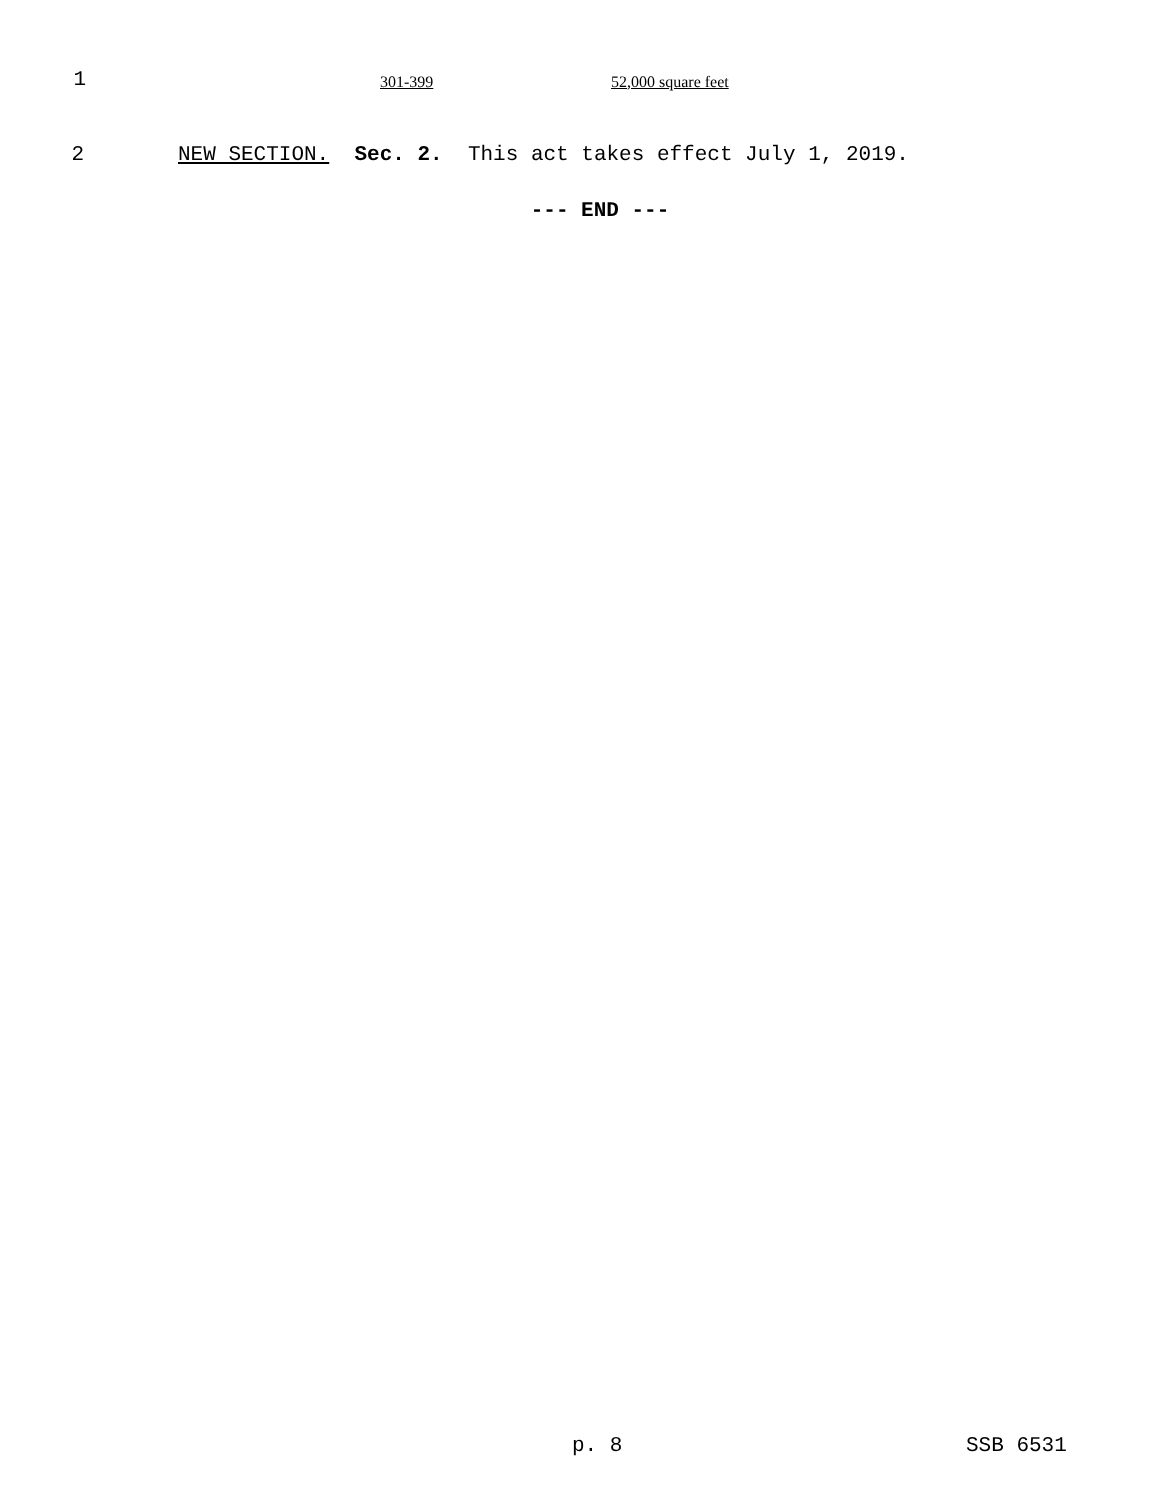1
| 301-399 | 52,000 square feet |
2 NEW SECTION. Sec. 2. This act takes effect July 1, 2019.
--- END ---
p. 8 SSB 6531